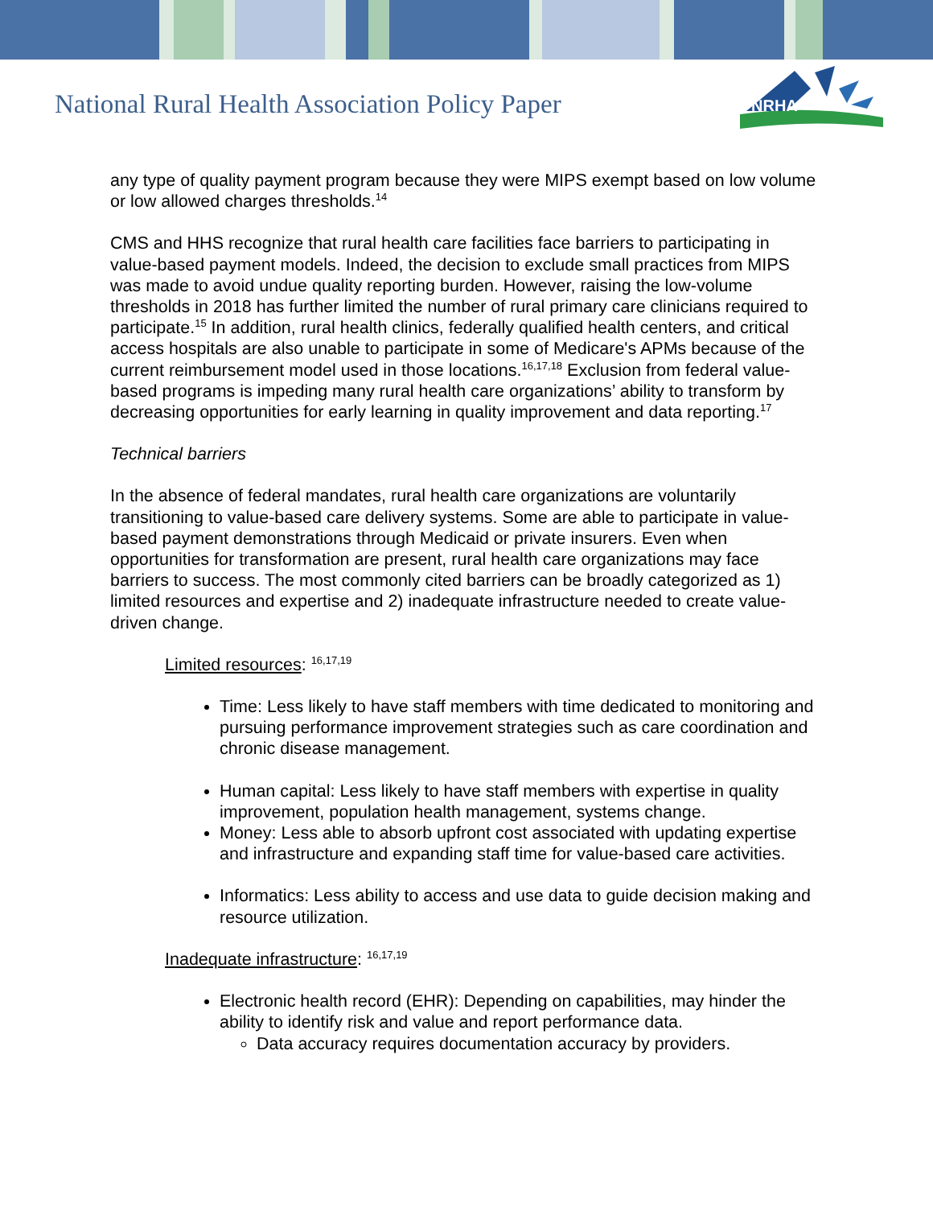National Rural Health Association Policy Paper
NRHA
any type of quality payment program because they were MIPS exempt based on low volume or low allowed charges thresholds.<sup>14</sup>
CMS and HHS recognize that rural health care facilities face barriers to participating in value-based payment models. Indeed, the decision to exclude small practices from MIPS was made to avoid undue quality reporting burden. However, raising the low-volume thresholds in 2018 has further limited the number of rural primary care clinicians required to participate.<sup>15</sup> In addition, rural health clinics, federally qualified health centers, and critical access hospitals are also unable to participate in some of Medicare's APMs because of the current reimbursement model used in those locations.<sup>16,17,18</sup> Exclusion from federal value-based programs is impeding many rural health care organizations’ ability to transform by decreasing opportunities for early learning in quality improvement and data reporting.<sup>17</sup>
Technical barriers
In the absence of federal mandates, rural health care organizations are voluntarily transitioning to value-based care delivery systems. Some are able to participate in value-based payment demonstrations through Medicaid or private insurers. Even when opportunities for transformation are present, rural health care organizations may face barriers to success. The most commonly cited barriers can be broadly categorized as 1) limited resources and expertise and 2) inadequate infrastructure needed to create value-driven change.
Limited resources: <sup>16,17,19</sup>
Time: Less likely to have staff members with time dedicated to monitoring and pursuing performance improvement strategies such as care coordination and chronic disease management.
Human capital: Less likely to have staff members with expertise in quality improvement, population health management, systems change.
Money: Less able to absorb upfront cost associated with updating expertise and infrastructure and expanding staff time for value-based care activities.
Informatics: Less ability to access and use data to guide decision making and resource utilization.
Inadequate infrastructure: <sup>16,17,19</sup>
Electronic health record (EHR): Depending on capabilities, may hinder the ability to identify risk and value and report performance data.
Data accuracy requires documentation accuracy by providers.